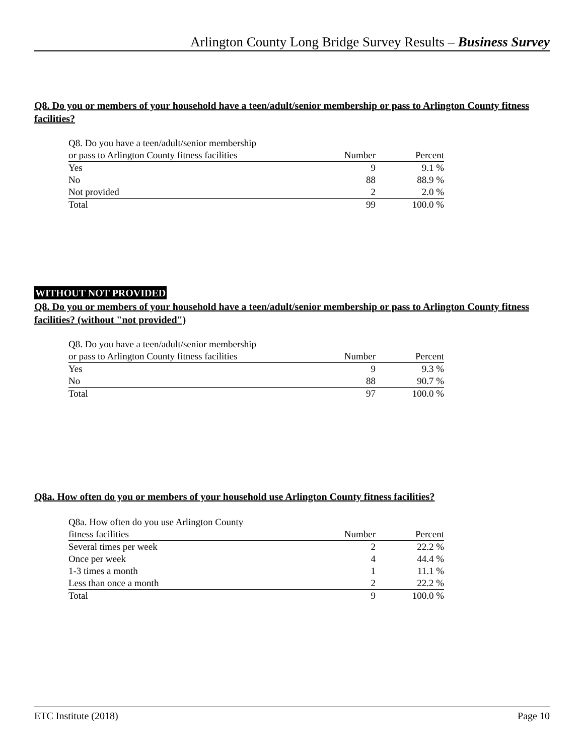Arlington County Long Bridge Survey Results – Business Survey
Q8. Do you or members of your household have a teen/adult/senior membership or pass to Arlington County fitness facilities?
| Q8. Do you have a teen/adult/senior membership | | |
| --- | --- | --- |
| or pass to Arlington County fitness facilities | Number | Percent |
| Yes | 9 | 9.1 % |
| No | 88 | 88.9 % |
| Not provided | 2 | 2.0 % |
| Total | 99 | 100.0 % |
WITHOUT NOT PROVIDED
Q8. Do you or members of your household have a teen/adult/senior membership or pass to Arlington County fitness facilities? (without "not provided")
| Q8. Do you have a teen/adult/senior membership | | |
| --- | --- | --- |
| or pass to Arlington County fitness facilities | Number | Percent |
| Yes | 9 | 9.3 % |
| No | 88 | 90.7 % |
| Total | 97 | 100.0 % |
Q8a. How often do you or members of your household use Arlington County fitness facilities?
| Q8a. How often do you use Arlington County | | |
| --- | --- | --- |
| fitness facilities | Number | Percent |
| Several times per week | 2 | 22.2 % |
| Once per week | 4 | 44.4 % |
| 1-3 times a month | 1 | 11.1 % |
| Less than once a month | 2 | 22.2 % |
| Total | 9 | 100.0 % |
ETC Institute (2018) Page 10